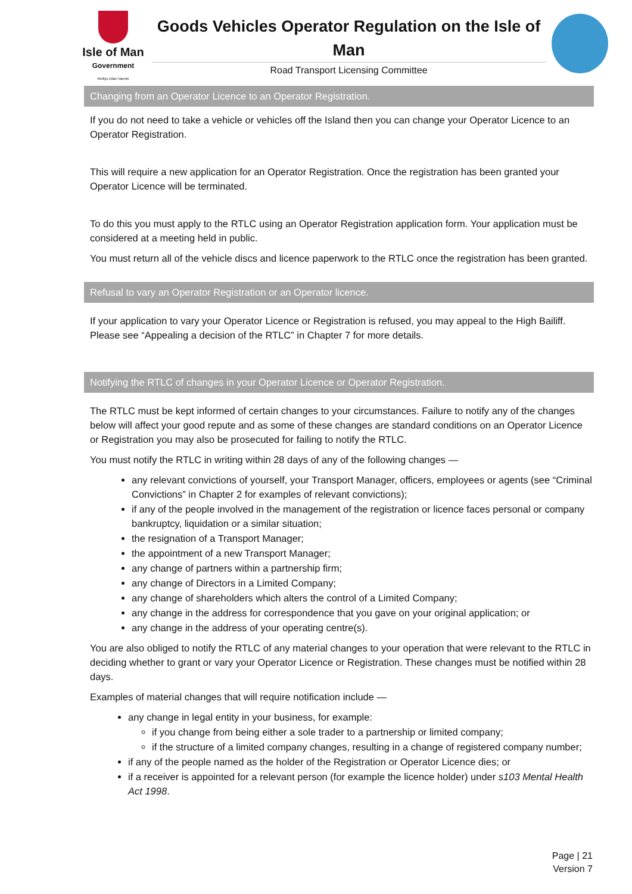Isle of Man
Government
Reiltys Ellan Vannin
Goods Vehicles Operator Regulation on the Isle of Man
Road Transport Licensing Committee
Changing from an Operator Licence to an Operator Registration.
If you do not need to take a vehicle or vehicles off the Island then you can change your Operator Licence to an Operator Registration.
This will require a new application for an Operator Registration. Once the registration has been granted your Operator Licence will be terminated.
To do this you must apply to the RTLC using an Operator Registration application form. Your application must be considered at a meeting held in public.
You must return all of the vehicle discs and licence paperwork to the RTLC once the registration has been granted.
Refusal to vary an Operator Registration or an Operator licence.
If your application to vary your Operator Licence or Registration is refused, you may appeal to the High Bailiff. Please see “Appealing a decision of the RTLC” in Chapter 7 for more details.
Notifying the RTLC of changes in your Operator Licence or Operator Registration.
The RTLC must be kept informed of certain changes to your circumstances. Failure to notify any of the changes below will affect your good repute and as some of these changes are standard conditions on an Operator Licence or Registration you may also be prosecuted for failing to notify the RTLC.
You must notify the RTLC in writing within 28 days of any of the following changes —
any relevant convictions of yourself, your Transport Manager, officers, employees or agents (see “Criminal Convictions” in Chapter 2 for examples of relevant convictions);
if any of the people involved in the management of the registration or licence faces personal or company bankruptcy, liquidation or a similar situation;
the resignation of a Transport Manager;
the appointment of a new Transport Manager;
any change of partners within a partnership firm;
any change of Directors in a Limited Company;
any change of shareholders which alters the control of a Limited Company;
any change in the address for correspondence that you gave on your original application; or
any change in the address of your operating centre(s).
You are also obliged to notify the RTLC of any material changes to your operation that were relevant to the RTLC in deciding whether to grant or vary your Operator Licence or Registration. These changes must be notified within 28 days.
Examples of material changes that will require notification include —
any change in legal entity in your business, for example:
if you change from being either a sole trader to a partnership or limited company;
if the structure of a limited company changes, resulting in a change of registered company number;
if any of the people named as the holder of the Registration or Operator Licence dies; or
if a receiver is appointed for a relevant person (for example the licence holder) under s103 Mental Health Act 1998.
Page | 21
Version 7